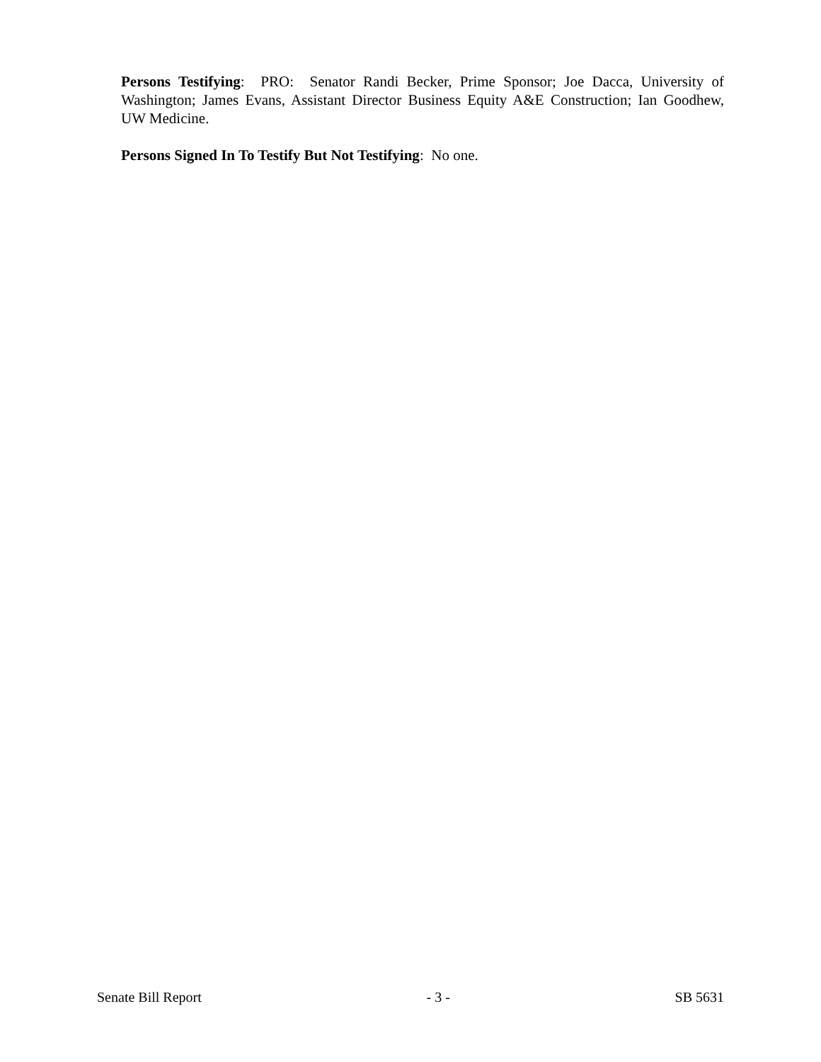Persons Testifying: PRO: Senator Randi Becker, Prime Sponsor; Joe Dacca, University of Washington; James Evans, Assistant Director Business Equity A&E Construction; Ian Goodhew, UW Medicine.
Persons Signed In To Testify But Not Testifying: No one.
Senate Bill Report - 3 - SB 5631